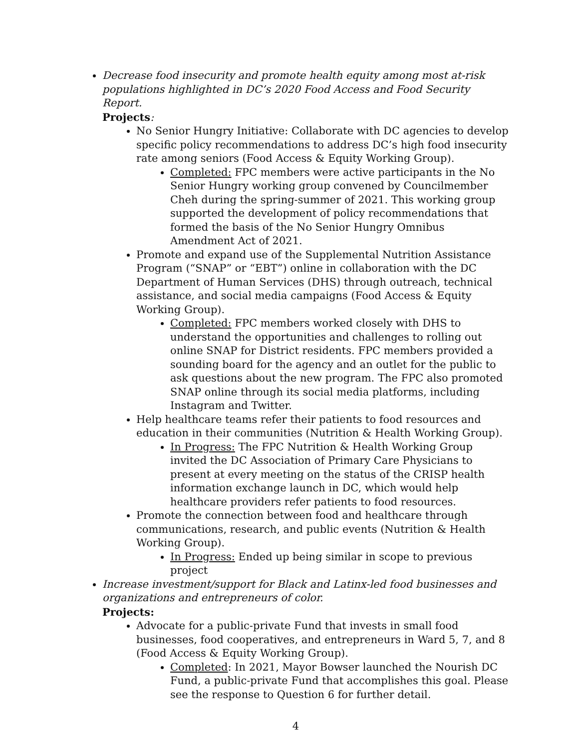Decrease food insecurity and promote health equity among most at-risk populations highlighted in DC’s 2020 Food Access and Food Security Report.
Projects:
No Senior Hungry Initiative: Collaborate with DC agencies to develop specific policy recommendations to address DC’s high food insecurity rate among seniors (Food Access & Equity Working Group).
Completed: FPC members were active participants in the No Senior Hungry working group convened by Councilmember Cheh during the spring-summer of 2021. This working group supported the development of policy recommendations that formed the basis of the No Senior Hungry Omnibus Amendment Act of 2021.
Promote and expand use of the Supplemental Nutrition Assistance Program (“SNAP” or “EBT”) online in collaboration with the DC Department of Human Services (DHS) through outreach, technical assistance, and social media campaigns (Food Access & Equity Working Group).
Completed: FPC members worked closely with DHS to understand the opportunities and challenges to rolling out online SNAP for District residents. FPC members provided a sounding board for the agency and an outlet for the public to ask questions about the new program. The FPC also promoted SNAP online through its social media platforms, including Instagram and Twitter.
Help healthcare teams refer their patients to food resources and education in their communities (Nutrition & Health Working Group).
In Progress: The FPC Nutrition & Health Working Group invited the DC Association of Primary Care Physicians to present at every meeting on the status of the CRISP health information exchange launch in DC, which would help healthcare providers refer patients to food resources.
Promote the connection between food and healthcare through communications, research, and public events (Nutrition & Health Working Group).
In Progress: Ended up being similar in scope to previous project
Increase investment/support for Black and Latinx-led food businesses and organizations and entrepreneurs of color.
Projects:
Advocate for a public-private Fund that invests in small food businesses, food cooperatives, and entrepreneurs in Ward 5, 7, and 8 (Food Access & Equity Working Group).
Completed: In 2021, Mayor Bowser launched the Nourish DC Fund, a public-private Fund that accomplishes this goal. Please see the response to Question 6 for further detail.
4